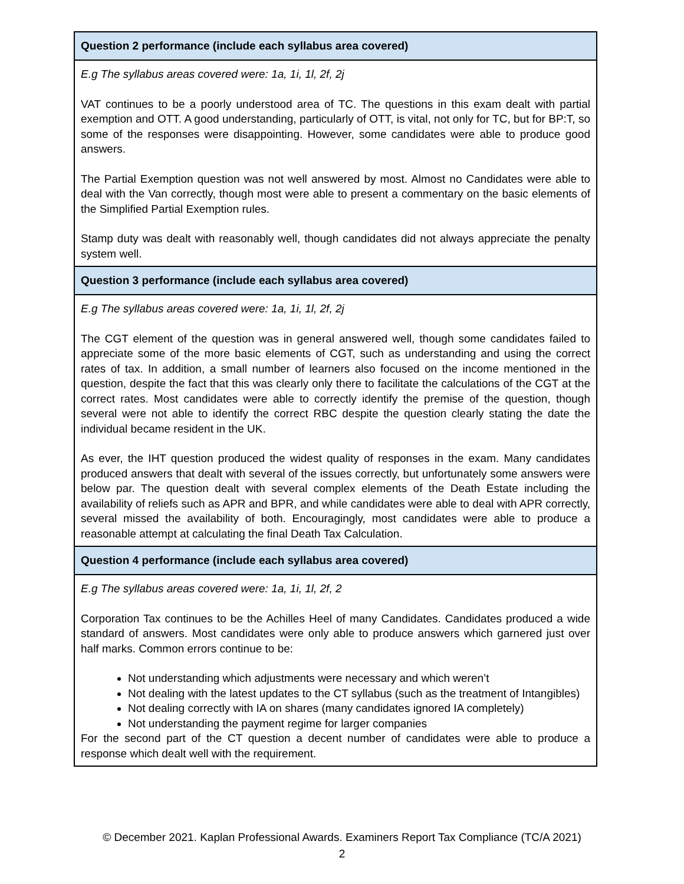| Question 2 performance (include each syllabus area covered) |
| --- |
| E.g The syllabus areas covered were: 1a, 1i, 1l, 2f, 2j VAT continues to be a poorly understood area of TC. The questions in this exam dealt with partial exemption and OTT. A good understanding, particularly of OTT, is vital, not only for TC, but for BP:T, so some of the responses were disappointing. However, some candidates were able to produce good answers. The Partial Exemption question was not well answered by most. Almost no Candidates were able to deal with the Van correctly, though most were able to present a commentary on the basic elements of the Simplified Partial Exemption rules. Stamp duty was dealt with reasonably well, though candidates did not always appreciate the penalty system well. |
| Question 3 performance (include each syllabus area covered) |
| E.g The syllabus areas covered were: 1a, 1i, 1l, 2f, 2j The CGT element of the question was in general answered well, though some candidates failed to appreciate some of the more basic elements of CGT, such as understanding and using the correct rates of tax. In addition, a small number of learners also focused on the income mentioned in the question, despite the fact that this was clearly only there to facilitate the calculations of the CGT at the correct rates. Most candidates were able to correctly identify the premise of the question, though several were not able to identify the correct RBC despite the question clearly stating the date the individual became resident in the UK. As ever, the IHT question produced the widest quality of responses in the exam. Many candidates produced answers that dealt with several of the issues correctly, but unfortunately some answers were below par. The question dealt with several complex elements of the Death Estate including the availability of reliefs such as APR and BPR, and while candidates were able to deal with APR correctly, several missed the availability of both. Encouragingly, most candidates were able to produce a reasonable attempt at calculating the final Death Tax Calculation. |
| Question 4 performance (include each syllabus area covered) |
| E.g The syllabus areas covered were: 1a, 1i, 1l, 2f, 2 Corporation Tax continues to be the Achilles Heel of many Candidates. Candidates produced a wide standard of answers. Most candidates were only able to produce answers which garnered just over half marks. Common errors continue to be: Not understanding which adjustments were necessary and which weren’t Not dealing with the latest updates to the CT syllabus (such as the treatment of Intangibles) Not dealing correctly with IA on shares (many candidates ignored IA completely) Not understanding the payment regime for larger companies For the second part of the CT question a decent number of candidates were able to produce a response which dealt well with the requirement. |
© December 2021. Kaplan Professional Awards. Examiners Report Tax Compliance (TC/A 2021)
2